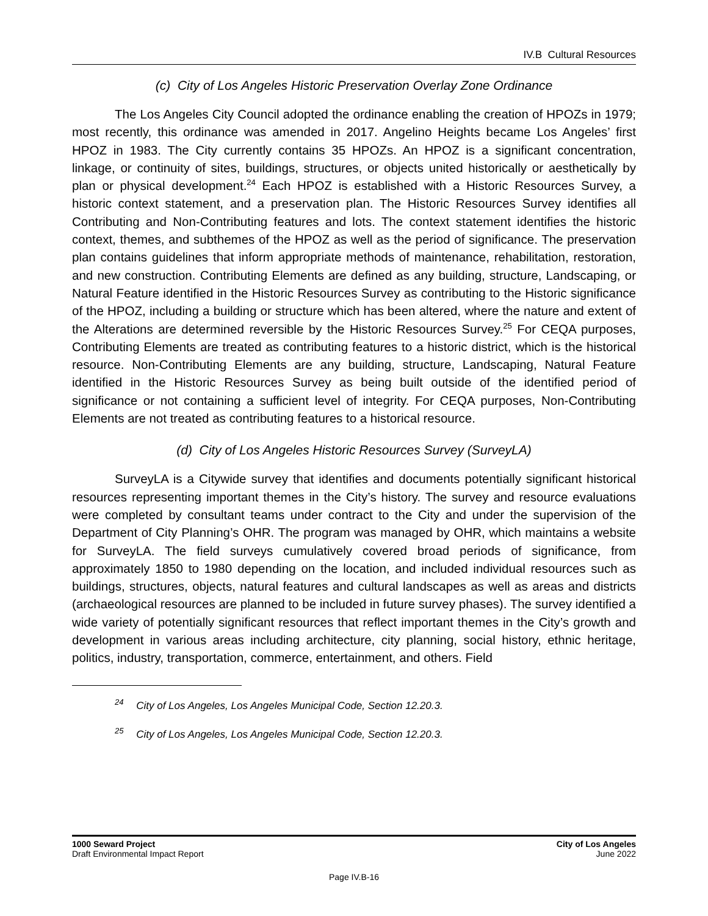IV.B Cultural Resources
(c) City of Los Angeles Historic Preservation Overlay Zone Ordinance
The Los Angeles City Council adopted the ordinance enabling the creation of HPOZs in 1979; most recently, this ordinance was amended in 2017. Angelino Heights became Los Angeles’ first HPOZ in 1983. The City currently contains 35 HPOZs. An HPOZ is a significant concentration, linkage, or continuity of sites, buildings, structures, or objects united historically or aesthetically by plan or physical development.<sup>24</sup> Each HPOZ is established with a Historic Resources Survey, a historic context statement, and a preservation plan. The Historic Resources Survey identifies all Contributing and Non-Contributing features and lots. The context statement identifies the historic context, themes, and subthemes of the HPOZ as well as the period of significance. The preservation plan contains guidelines that inform appropriate methods of maintenance, rehabilitation, restoration, and new construction. Contributing Elements are defined as any building, structure, Landscaping, or Natural Feature identified in the Historic Resources Survey as contributing to the Historic significance of the HPOZ, including a building or structure which has been altered, where the nature and extent of the Alterations are determined reversible by the Historic Resources Survey.<sup>25</sup> For CEQA purposes, Contributing Elements are treated as contributing features to a historic district, which is the historical resource. Non-Contributing Elements are any building, structure, Landscaping, Natural Feature identified in the Historic Resources Survey as being built outside of the identified period of significance or not containing a sufficient level of integrity. For CEQA purposes, Non-Contributing Elements are not treated as contributing features to a historical resource.
(d) City of Los Angeles Historic Resources Survey (SurveyLA)
SurveyLA is a Citywide survey that identifies and documents potentially significant historical resources representing important themes in the City’s history. The survey and resource evaluations were completed by consultant teams under contract to the City and under the supervision of the Department of City Planning’s OHR. The program was managed by OHR, which maintains a website for SurveyLA. The field surveys cumulatively covered broad periods of significance, from approximately 1850 to 1980 depending on the location, and included individual resources such as buildings, structures, objects, natural features and cultural landscapes as well as areas and districts (archaeological resources are planned to be included in future survey phases). The survey identified a wide variety of potentially significant resources that reflect important themes in the City’s growth and development in various areas including architecture, city planning, social history, ethnic heritage, politics, industry, transportation, commerce, entertainment, and others. Field
<sup>24</sup> City of Los Angeles, Los Angeles Municipal Code, Section 12.20.3.
<sup>25</sup> City of Los Angeles, Los Angeles Municipal Code, Section 12.20.3.
1000 Seward Project
Draft Environmental Impact Report
City of Los Angeles
June 2022
Page IV.B-16